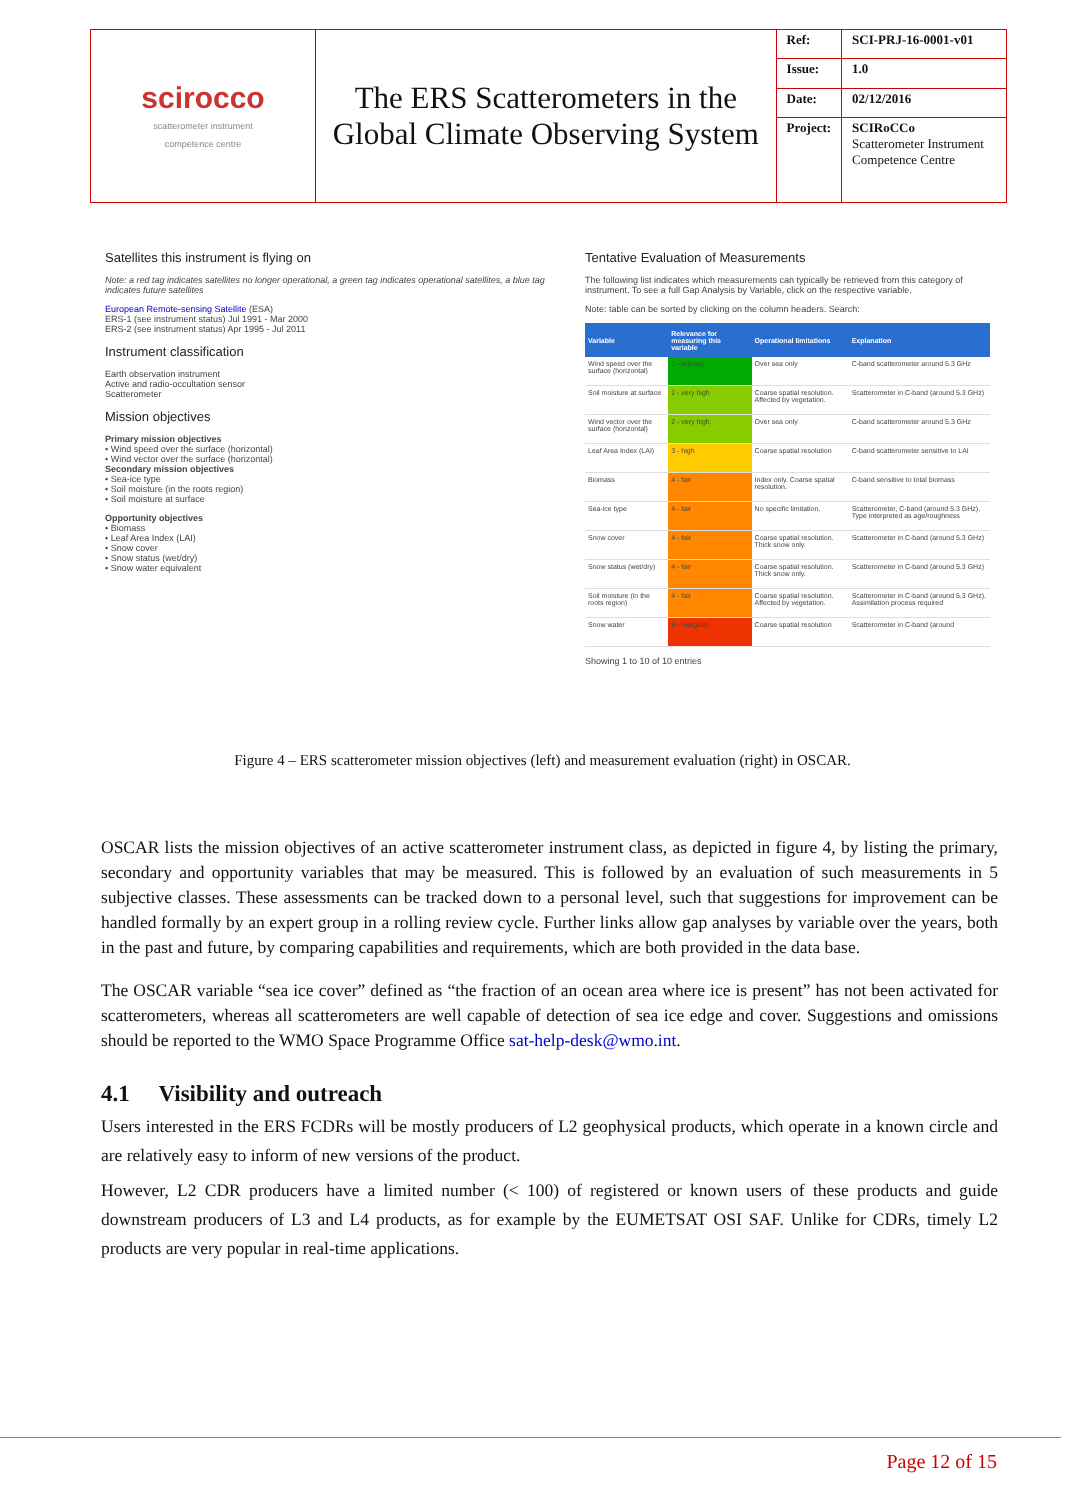| scirocco scatterometer instrument competence centre | The ERS Scatterometers in the Global Climate Observing System | Ref: | SCI-PRJ-16-0001-v01 |
| | | Issue: | 1.0 |
| | | Date: | 02/12/2016 |
| | | Project: | SCIRoCCo Scatterometer Instrument Competence Centre |
Satellites this instrument is flying on
Note: a red tag indicates satellites no longer operational, a green tag indicates operational satellites, a blue tag indicates future satellites
European Remote-sensing Satellite (ESA)
ERS-1 (see instrument status) Jul 1991 - Mar 2000
ERS-2 (see instrument status) Apr 1995 - Jul 2011
Instrument classification
Earth observation instrument
Active and radio-occultation sensor
Scatterometer
Mission objectives
Primary mission objectives
• Wind speed over the surface (horizontal)
• Wind vector over the surface (horizontal)
Secondary mission objectives
• Sea-ice type
• Soil moisture (in the roots region)
• Soil moisture at surface
Opportunity objectives
• Biomass
• Leaf Area Index (LAI)
• Snow cover
• Snow status (wet/dry)
• Snow water equivalent
Tentative Evaluation of Measurements
The following list indicates which measurements can typically be retrieved from this category of instrument. To see a full Gap Analysis by Variable, click on the respective variable.
Note: table can be sorted by clicking on the column headers. Search:
| Variable | Relevance for measuring this variable | Operational limitations | Explanation |
| --- | --- | --- | --- |
| Wind speed over the surface (horizontal) | 1 - primary | Over sea only | C-band scatterometer around 5.3 GHz |
| Soil moisture at surface | 2 - very high | Coarse spatial resolution. Affected by vegetation. | Scatterometer in C-band (around 5.3 GHz) |
| Wind vector over the surface (horizontal) | 2 - very high | Over sea only | C-band scatterometer around 5.3 GHz |
| Leaf Area Index (LAI) | 3 - high | Coarse spatial resolution | C-band scatterometer sensitive to LAI |
| Biomass | 4 - fair | Index only. Coarse spatial resolution. | C-band sensitive to total biomass |
| Sea-ice type | 4 - fair | No specific limitation. | Scatterometer, C-band (around 5.3 GHz). Type interpreted as age/roughness |
| Snow cover | 4 - fair | Coarse spatial resolution. Thick snow only. | Scatterometer in C-band (around 5.3 GHz) |
| Snow status (wet/dry) | 4 - fair | Coarse spatial resolution. Thick snow only. | Scatterometer in C-band (around 5.3 GHz) |
| Soil moisture (in the roots region) | 4 - fair | Coarse spatial resolution. Affected by vegetation. | Scatterometer in C-band (around 5.3 GHz). Assimilation process required |
| Snow water | 5 - marginal | Coarse spatial resolution | Scatterometer in C-band (around |
Showing 1 to 10 of 10 entries
Figure 4 – ERS scatterometer mission objectives (left) and measurement evaluation (right) in OSCAR.
OSCAR lists the mission objectives of an active scatterometer instrument class, as depicted in figure 4, by listing the primary, secondary and opportunity variables that may be measured. This is followed by an evaluation of such measurements in 5 subjective classes. These assessments can be tracked down to a personal level, such that suggestions for improvement can be handled formally by an expert group in a rolling review cycle. Further links allow gap analyses by variable over the years, both in the past and future, by comparing capabilities and requirements, which are both provided in the data base.
The OSCAR variable “sea ice cover” defined as “the fraction of an ocean area where ice is present” has not been activated for scatterometers, whereas all scatterometers are well capable of detection of sea ice edge and cover. Suggestions and omissions should be reported to the WMO Space Programme Office sat-help-desk@wmo.int.
4.1 Visibility and outreach
Users interested in the ERS FCDRs will be mostly producers of L2 geophysical products, which operate in a known circle and are relatively easy to inform of new versions of the product.
However, L2 CDR producers have a limited number (< 100) of registered or known users of these products and guide downstream producers of L3 and L4 products, as for example by the EUMETSAT OSI SAF. Unlike for CDRs, timely L2 products are very popular in real-time applications.
Page 12 of 15